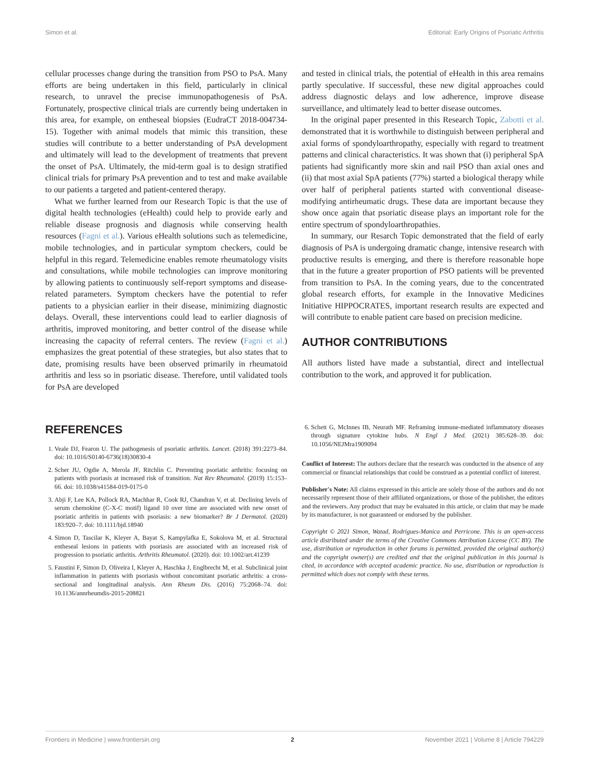Simon et al. Editorial: Early Origins of Psoriatic Arthritis
cellular processes change during the transition from PSO to PsA. Many efforts are being undertaken in this field, particularly in clinical research, to unravel the precise immunopathogenesis of PsA. Fortunately, prospective clinical trials are currently being undertaken in this area, for example, on entheseal biopsies (EudraCT 2018-004734-15). Together with animal models that mimic this transition, these studies will contribute to a better understanding of PsA development and ultimately will lead to the development of treatments that prevent the onset of PsA. Ultimately, the mid-term goal is to design stratified clinical trials for primary PsA prevention and to test and make available to our patients a targeted and patient-centered therapy.
What we further learned from our Research Topic is that the use of digital health technologies (eHealth) could help to provide early and reliable disease prognosis and diagnosis while conserving health resources (Fagni et al.). Various eHealth solutions such as telemedicine, mobile technologies, and in particular symptom checkers, could be helpful in this regard. Telemedicine enables remote rheumatology visits and consultations, while mobile technologies can improve monitoring by allowing patients to continuously self-report symptoms and disease-related parameters. Symptom checkers have the potential to refer patients to a physician earlier in their disease, minimizing diagnostic delays. Overall, these interventions could lead to earlier diagnosis of arthritis, improved monitoring, and better control of the disease while increasing the capacity of referral centers. The review (Fagni et al.) emphasizes the great potential of these strategies, but also states that to date, promising results have been observed primarily in rheumatoid arthritis and less so in psoriatic disease. Therefore, until validated tools for PsA are developed
and tested in clinical trials, the potential of eHealth in this area remains partly speculative. If successful, these new digital approaches could address diagnostic delays and low adherence, improve disease surveillance, and ultimately lead to better disease outcomes.
In the original paper presented in this Research Topic, Zabotti et al. demonstrated that it is worthwhile to distinguish between peripheral and axial forms of spondyloarthropathy, especially with regard to treatment patterns and clinical characteristics. It was shown that (i) peripheral SpA patients had significantly more skin and nail PSO than axial ones and (ii) that most axial SpA patients (77%) started a biological therapy while over half of peripheral patients started with conventional disease-modifying antirheumatic drugs. These data are important because they show once again that psoriatic disease plays an important role for the entire spectrum of spondyloarthropathies.
In summary, our Resarch Topic demonstrated that the field of early diagnosis of PsA is undergoing dramatic change, intensive research with productive results is emerging, and there is therefore reasonable hope that in the future a greater proportion of PSO patients will be prevented from transition to PsA. In the coming years, due to the concentrated global research efforts, for example in the Innovative Medicines Initiative HIPPOCRATES, important research results are expected and will contribute to enable patient care based on precision medicine.
AUTHOR CONTRIBUTIONS
All authors listed have made a substantial, direct and intellectual contribution to the work, and approved it for publication.
REFERENCES
1. Veale DJ, Fearon U. The pathogenesis of psoriatic arthritis. Lancet. (2018) 391:2273–84. doi: 10.1016/S0140-6736(18)30830-4
2. Scher JU, Ogdie A, Merola JF, Ritchlin C. Preventing psoriatic arthritis: focusing on patients with psoriasis at increased risk of transition. Nat Rev Rheumatol. (2019) 15:153–66. doi: 10.1038/s41584-019-0175-0
3. Abji F, Lee KA, Pollock RA, Machhar R, Cook RJ, Chandran V, et al. Declining levels of serum chemokine (C-X-C motif) ligand 10 over time are associated with new onset of psoriatic arthritis in patients with psoriasis: a new biomarker? Br J Dermatol. (2020) 183:920–7. doi: 10.1111/bjd.18940
4. Simon D, Tascilar K, Kleyer A, Bayat S, Kampylafka E, Sokolova M, et al. Structural entheseal lesions in patients with psoriasis are associated with an increased risk of progression to psoriatic arthritis. Arthritis Rheumatol. (2020). doi: 10.1002/art.41239
5. Faustini F, Simon D, Oliveira I, Kleyer A, Haschka J, Englbrecht M, et al. Subclinical joint inflammation in patients with psoriasis without concomitant psoriatic arthritis: a cross-sectional and longitudinal analysis. Ann Rheum Dis. (2016) 75:2068–74. doi: 10.1136/annrheumdis-2015-208821
6. Schett G, McInnes IB, Neurath MF. Reframing immune-mediated inflammatory diseases through signature cytokine hubs. N Engl J Med. (2021) 385:628–39. doi: 10.1056/NEJMra1909094
Conflict of Interest: The authors declare that the research was conducted in the absence of any commercial or financial relationships that could be construed as a potential conflict of interest.
Publisher's Note: All claims expressed in this article are solely those of the authors and do not necessarily represent those of their affiliated organizations, or those of the publisher, the editors and the reviewers. Any product that may be evaluated in this article, or claim that may be made by its manufacturer, is not guaranteed or endorsed by the publisher.
Copyright © 2021 Simon, Watad, Rodrigues-Manica and Perricone. This is an open-access article distributed under the terms of the Creative Commons Attribution License (CC BY). The use, distribution or reproduction in other forums is permitted, provided the original author(s) and the copyright owner(s) are credited and that the original publication in this journal is cited, in accordance with accepted academic practice. No use, distribution or reproduction is permitted which does not comply with these terms.
Frontiers in Medicine | www.frontiersin.org 2 November 2021 | Volume 8 | Article 794229